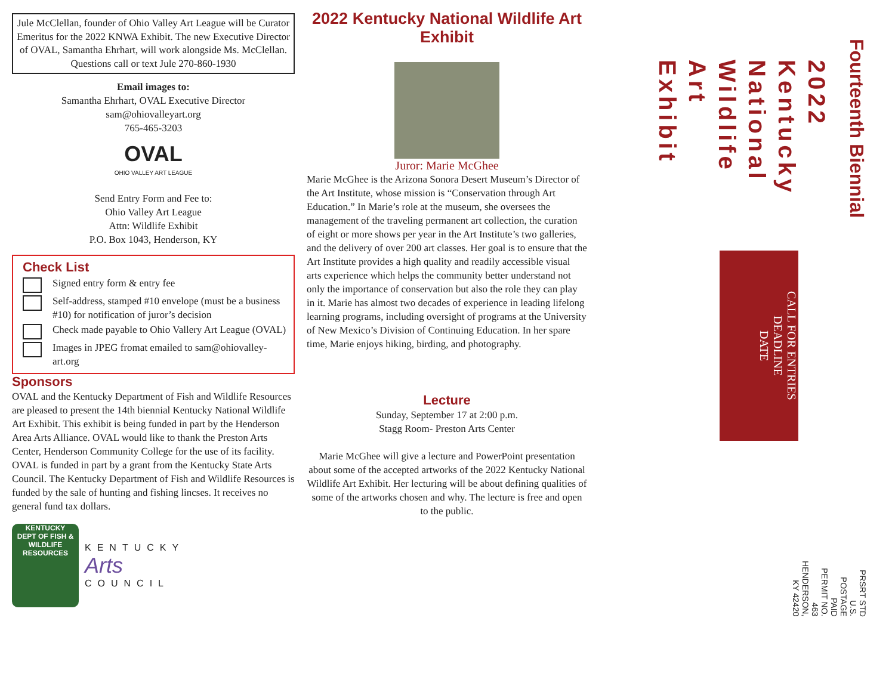Jule McClellan, founder of Ohio Valley Art League will be Curator Emeritus for the 2022 KNWA Exhibit. The new Executive Director of OVAL, Samantha Ehrhart, will work alongside Ms. McClellan.
Questions call or text Jule 270-860-1930
Email images to:
Samantha Ehrhart, OVAL Executive Director
sam@ohiovalleyart.org
765-465-3203
OVAL
OHIO VALLEY ART LEAGUE
Send Entry Form and Fee to:
Ohio Valley Art League
Attn: Wildlife Exhibit
P.O. Box 1043, Henderson, KY
Check List
Signed entry form & entry fee
Self-address, stamped #10 envelope (must be a business #10) for notification of juror’s decision
Check made payable to Ohio Vallery Art League (OVAL)
Images in JPEG fromat emailed to sam@ohiovalley-art.org
Sponsors
OVAL and the Kentucky Department of Fish and Wildlife Resources are pleased to present the 14th biennial Kentucky National Wildlife Art Exhibit. This exhibit is being funded in part by the Henderson Area Arts Alliance. OVAL would like to thank the Preston Arts Center, Henderson Community College for the use of its facility. OVAL is funded in part by a grant from the Kentucky State Arts Council. The Kentucky Department of Fish and Wildlife Resources is funded by the sale of hunting and fishing lincses. It receives no general fund tax dollars.
KENTUCKY
DEPT OF FISH & WILDLIFE RESOURCES
KENTUCKY
Arts
COUNCIL
2022 Kentucky National Wildlife Art Exhibit
Juror: Marie McGhee
Marie McGhee is the Arizona Sonora Desert Museum’s Director of the Art Institute, whose mission is “Conservation through Art Education.” In Marie’s role at the museum, she oversees the management of the traveling permanent art collection, the curation of eight or more shows per year in the Art Institute’s two galleries, and the delivery of over 200 art classes. Her goal is to ensure that the Art Institute provides a high quality and readily accessible visual arts experience which helps the community better understand not only the importance of conservation but also the role they can play in it. Marie has almost two decades of experience in leading lifelong learning programs, including oversight of programs at the University of New Mexico’s Division of Continuing Education. In her spare time, Marie enjoys hiking, birding, and photography.
Lecture
Sunday, September 17 at 2:00 p.m.
Stagg Room- Preston Arts Center
Marie McGhee will give a lecture and PowerPoint presentation about some of the accepted artworks of the 2022 Kentucky National Wildlife Art Exhibit. Her lecturing will be about defining qualities of some of the artworks chosen and why. The lecture is free and open to the public.
Fourteenth Biennial
2022
Kentucky
National
Wildlife
Art
Exhibit
CALL FOR ENTRIES
DEADLINE
DATE
PRSRT STD
U.S. POSTAGE
PAID
PERMIT NO. 463
HENDERSON, KY 42420